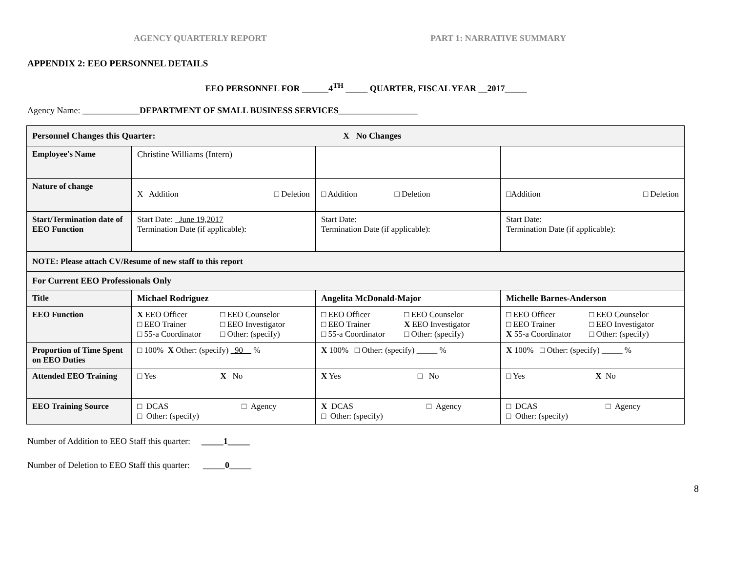AGENCY QUARTERLY REPORT PART 1: NARRATIVE SUMMARY
APPENDIX 2: EEO PERSONNEL DETAILS
EEO PERSONNEL FOR ______4<sup>TH</sup> _____ QUARTER, FISCAL YEAR __2017_____
Agency Name: _____________DEPARTMENT OF SMALL BUSINESS SERVICES__________________
| Personnel Changes this Quarter: X No Changes | | | |
| Employee's Name | Christine Williams (Intern) | | |
| Nature of change | X Addition □ Deletion | □ Addition □ Deletion | □Addition □ Deletion |
| Start/Termination date of EEO Function | Start Date: June 19,2017 Termination Date (if applicable): | Start Date: Termination Date (if applicable): | Start Date: Termination Date (if applicable): |
| NOTE: Please attach CV/Resume of new staff to this report | | | |
| For Current EEO Professionals Only | | | |
| Title | Michael Rodriguez | Angelita McDonald-Major | Michelle Barnes-Anderson |
| EEO Function | X EEO Officer □ EEO Counselor □ EEO Trainer □ EEO Investigator □ 55-a Coordinator □ Other: (specify) | □ EEO Officer □ EEO Counselor □ EEO Trainer X EEO Investigator □ 55-a Coordinator □ Other: (specify) | □ EEO Officer □ EEO Counselor □ EEO Trainer □ EEO Investigator X 55-a Coordinator □ Other: (specify) |
| Proportion of Time Spent on EEO Duties | □ 100% X Other: (specify) 90 % | X 100% □ Other: (specify) _____ % | X 100% □ Other: (specify) _____ % |
| Attended EEO Training | □ Yes X No | X Yes □ No | □ Yes X No |
| EEO Training Source | □ DCAS □ Agency □ Other: (specify) | X DCAS □ Agency □ Other: (specify) | □ DCAS □ Agency □ Other: (specify) |
Number of Addition to EEO Staff this quarter: _____1_____
Number of Deletion to EEO Staff this quarter: _____0_____
8